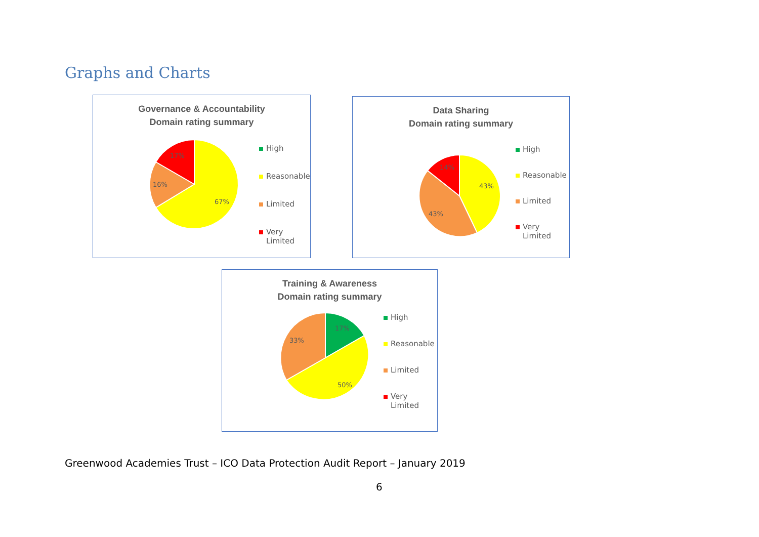Graphs and Charts
Governance & Accountability
Domain rating summary
17%
16%
67%
High
Reasonable
Limited
Very
Limited
Data Sharing
Domain rating summary
14%
43%
43%
High
Reasonable
Limited
Very Limited
Training & Awareness
Domain rating summary
17%
33%
50%
High
Reasonable
Limited
Very Limited
Greenwood Academies Trust – ICO Data Protection Audit Report – January 2019
6